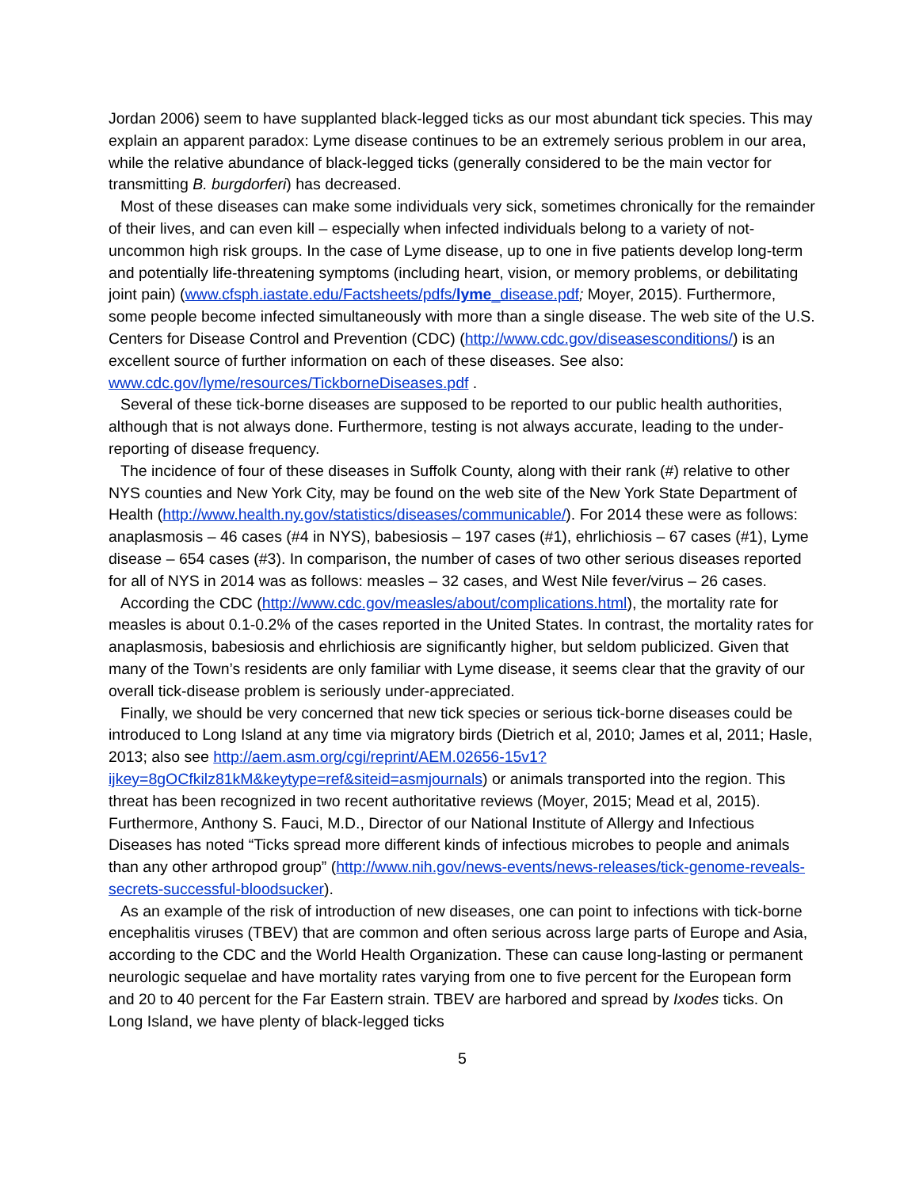Jordan 2006) seem to have supplanted black-legged ticks as our most abundant tick species. This may explain an apparent paradox: Lyme disease continues to be an extremely serious problem in our area, while the relative abundance of black-legged ticks (generally considered to be the main vector for transmitting B. burgdorferi) has decreased.
Most of these diseases can make some individuals very sick, sometimes chronically for the remainder of their lives, and can even kill – especially when infected individuals belong to a variety of not-uncommon high risk groups. In the case of Lyme disease, up to one in five patients develop long-term and potentially life-threatening symptoms (including heart, vision, or memory problems, or debilitating joint pain) (www.cfsph.iastate.edu/Factsheets/pdfs/lyme_disease.pdf; Moyer, 2015). Furthermore, some people become infected simultaneously with more than a single disease. The web site of the U.S. Centers for Disease Control and Prevention (CDC) (http://www.cdc.gov/diseasesconditions/) is an excellent source of further information on each of these diseases. See also: www.cdc.gov/lyme/resources/TickborneDiseases.pdf .
Several of these tick-borne diseases are supposed to be reported to our public health authorities, although that is not always done. Furthermore, testing is not always accurate, leading to the under-reporting of disease frequency.
The incidence of four of these diseases in Suffolk County, along with their rank (#) relative to other NYS counties and New York City, may be found on the web site of the New York State Department of Health (http://www.health.ny.gov/statistics/diseases/communicable/). For 2014 these were as follows: anaplasmosis – 46 cases (#4 in NYS), babesiosis – 197 cases (#1), ehrlichiosis – 67 cases (#1), Lyme disease – 654 cases (#3). In comparison, the number of cases of two other serious diseases reported for all of NYS in 2014 was as follows: measles – 32 cases, and West Nile fever/virus – 26 cases.
According the CDC (http://www.cdc.gov/measles/about/complications.html), the mortality rate for measles is about 0.1-0.2% of the cases reported in the United States. In contrast, the mortality rates for anaplasmosis, babesiosis and ehrlichiosis are significantly higher, but seldom publicized. Given that many of the Town’s residents are only familiar with Lyme disease, it seems clear that the gravity of our overall tick-disease problem is seriously under-appreciated.
Finally, we should be very concerned that new tick species or serious tick-borne diseases could be introduced to Long Island at any time via migratory birds (Dietrich et al, 2010; James et al, 2011; Hasle, 2013; also see http://aem.asm.org/cgi/reprint/AEM.02656-15v1?ijkey=8gOCfkilz81kM&keytype=ref&siteid=asmjournals) or animals transported into the region. This threat has been recognized in two recent authoritative reviews (Moyer, 2015; Mead et al, 2015). Furthermore, Anthony S. Fauci, M.D., Director of our National Institute of Allergy and Infectious Diseases has noted “Ticks spread more different kinds of infectious microbes to people and animals than any other arthropod group” (http://www.nih.gov/news-events/news-releases/tick-genome-reveals-secrets-successful-bloodsucker).
As an example of the risk of introduction of new diseases, one can point to infections with tick-borne encephalitis viruses (TBEV) that are common and often serious across large parts of Europe and Asia, according to the CDC and the World Health Organization. These can cause long-lasting or permanent neurologic sequelae and have mortality rates varying from one to five percent for the European form and 20 to 40 percent for the Far Eastern strain. TBEV are harbored and spread by Ixodes ticks. On Long Island, we have plenty of black-legged ticks
5